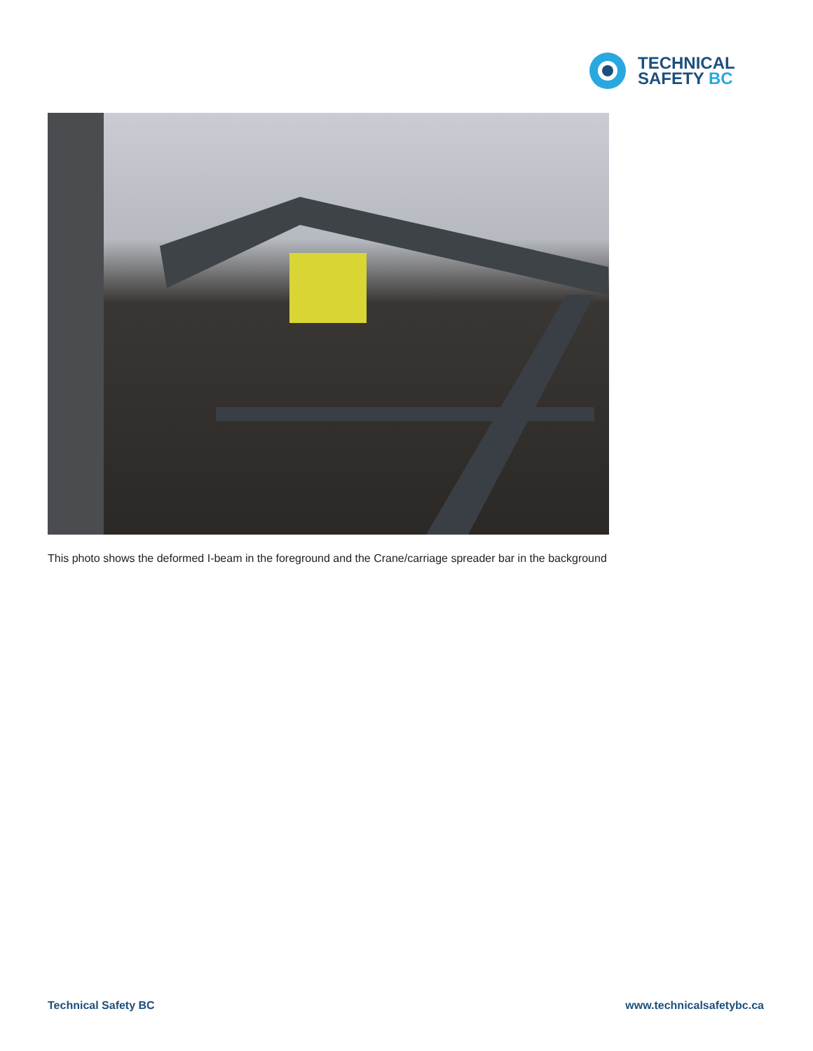TECHNICAL
SAFETY BC
This photo shows the deformed I-beam in the foreground and the Crane/carriage spreader bar in the background
Technical Safety BC www.technicalsafetybc.ca